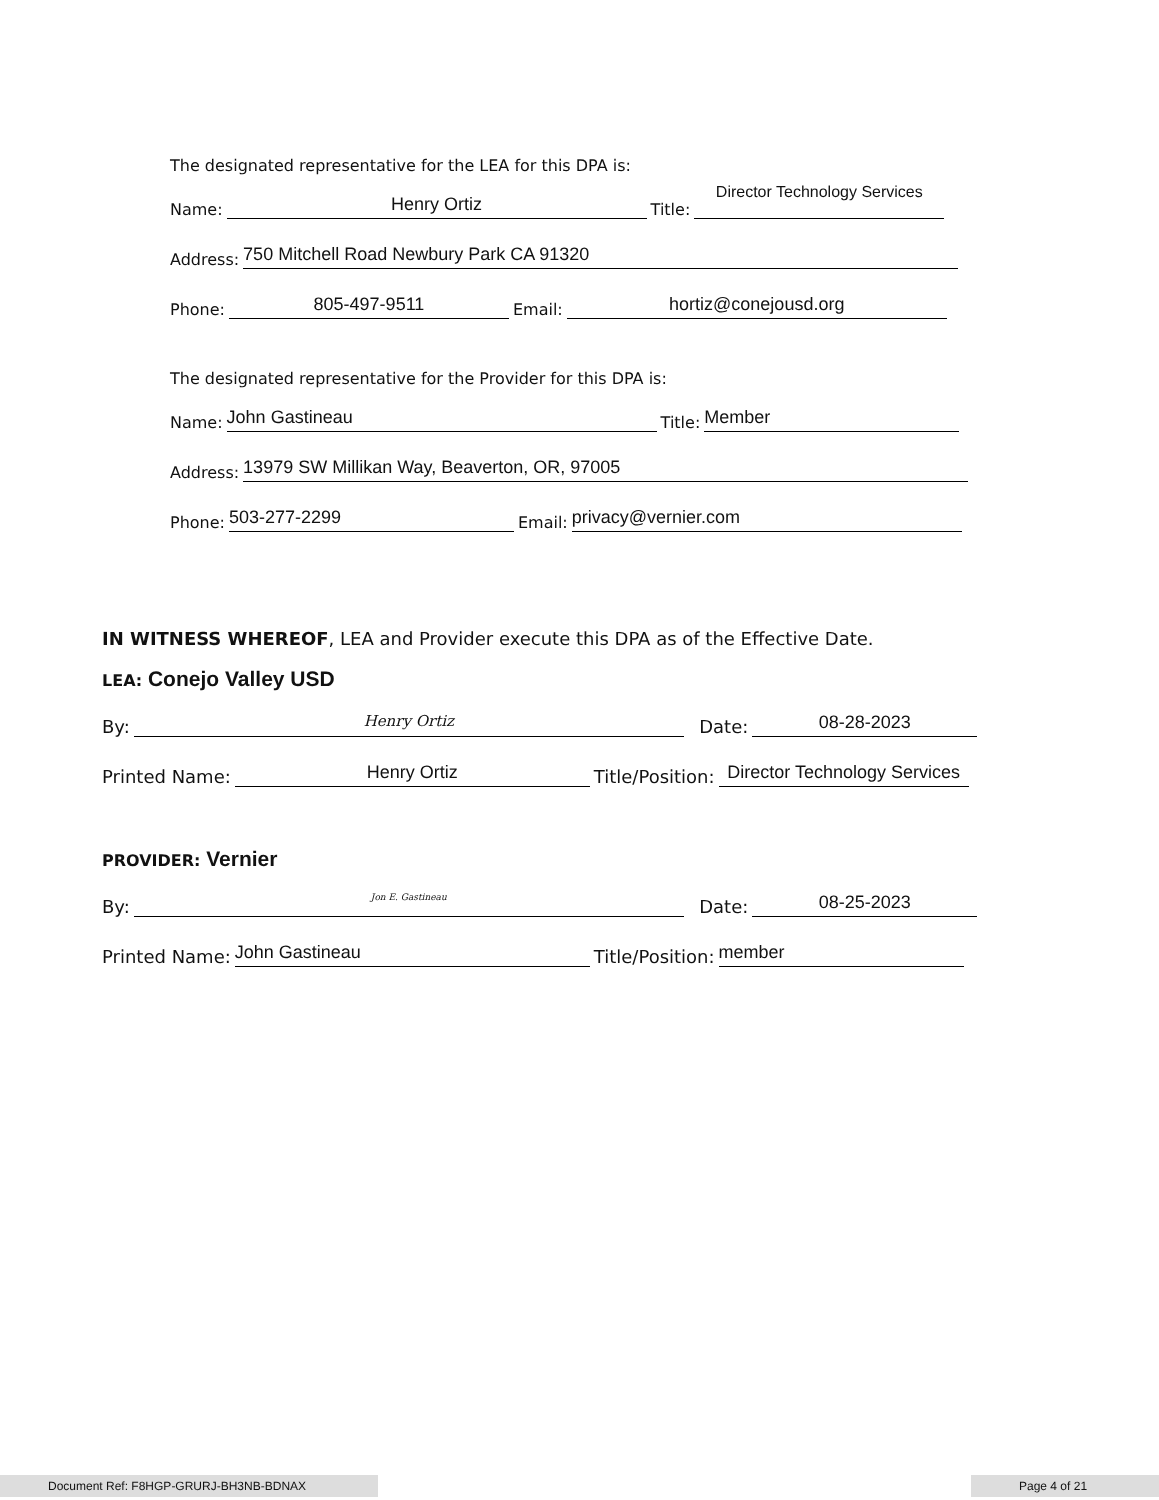The designated representative for the LEA for this DPA is:
Name: Henry Ortiz Title: Director Technology Services
Address: 750 Mitchell Road Newbury Park CA 91320
Phone: 805-497-9511 Email: hortiz@conejousd.org
The designated representative for the Provider for this DPA is:
Name: John Gastineau Title: Member
Address: 13979 SW Millikan Way, Beaverton, OR, 97005
Phone: 503-277-2299 Email: privacy@vernier.com
IN WITNESS WHEREOF, LEA and Provider execute this DPA as of the Effective Date.
LEA: Conejo Valley USD
By: Henry Ortiz Date: 08-28-2023
Printed Name: Henry Ortiz Title/Position: Director Technology Services
PROVIDER: Vernier
By: Jon E. Gastineau Date: 08-25-2023
Printed Name: John Gastineau Title/Position: member
Document Ref: F8HGP-GRURJ-BH3NB-BDNAX Page 4 of 21